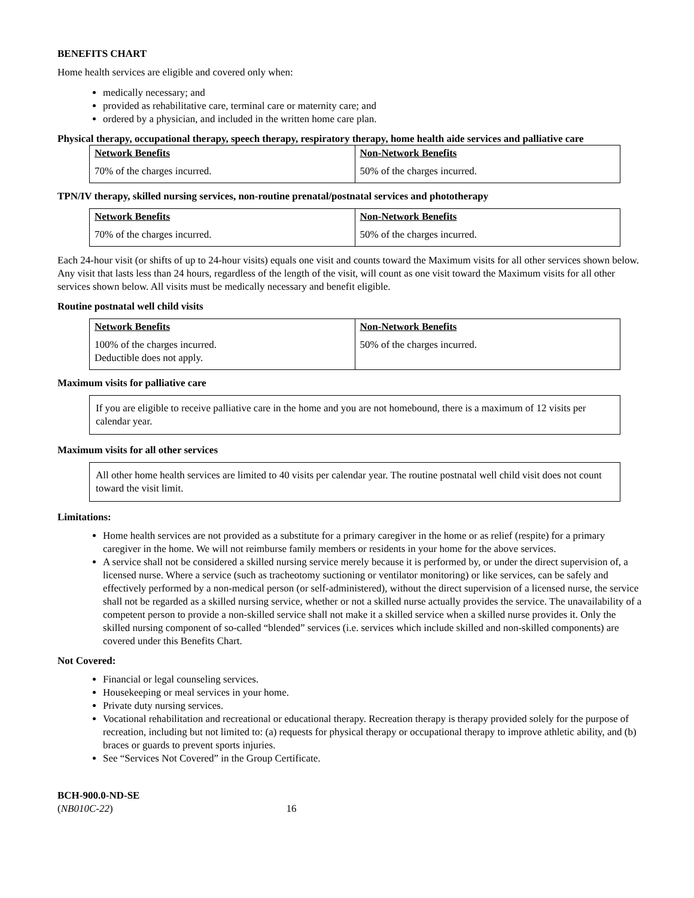BENEFITS CHART
Home health services are eligible and covered only when:
medically necessary; and
provided as rehabilitative care, terminal care or maternity care; and
ordered by a physician, and included in the written home care plan.
Physical therapy, occupational therapy, speech therapy, respiratory therapy, home health aide services and palliative care
| Network Benefits 70% of the charges incurred. | Non-Network Benefits 50% of the charges incurred. |
TPN/IV therapy, skilled nursing services, non-routine prenatal/postnatal services and phototherapy
| Network Benefits 70% of the charges incurred. | Non-Network Benefits 50% of the charges incurred. |
Each 24-hour visit (or shifts of up to 24-hour visits) equals one visit and counts toward the Maximum visits for all other services shown below. Any visit that lasts less than 24 hours, regardless of the length of the visit, will count as one visit toward the Maximum visits for all other services shown below. All visits must be medically necessary and benefit eligible.
Routine postnatal well child visits
| Network Benefits 100% of the charges incurred. Deductible does not apply. | Non-Network Benefits 50% of the charges incurred. |
Maximum visits for palliative care
If you are eligible to receive palliative care in the home and you are not homebound, there is a maximum of 12 visits per calendar year.
Maximum visits for all other services
All other home health services are limited to 40 visits per calendar year. The routine postnatal well child visit does not count toward the visit limit.
Limitations:
Home health services are not provided as a substitute for a primary caregiver in the home or as relief (respite) for a primary caregiver in the home. We will not reimburse family members or residents in your home for the above services.
A service shall not be considered a skilled nursing service merely because it is performed by, or under the direct supervision of, a licensed nurse. Where a service (such as tracheotomy suctioning or ventilator monitoring) or like services, can be safely and effectively performed by a non-medical person (or self-administered), without the direct supervision of a licensed nurse, the service shall not be regarded as a skilled nursing service, whether or not a skilled nurse actually provides the service. The unavailability of a competent person to provide a non-skilled service shall not make it a skilled service when a skilled nurse provides it. Only the skilled nursing component of so-called “blended” services (i.e. services which include skilled and non-skilled components) are covered under this Benefits Chart.
Not Covered:
Financial or legal counseling services.
Housekeeping or meal services in your home.
Private duty nursing services.
Vocational rehabilitation and recreational or educational therapy. Recreation therapy is therapy provided solely for the purpose of recreation, including but not limited to: (a) requests for physical therapy or occupational therapy to improve athletic ability, and (b) braces or guards to prevent sports injuries.
See “Services Not Covered” in the Group Certificate.
BCH-900.0-ND-SE
(NB010C-22) 16